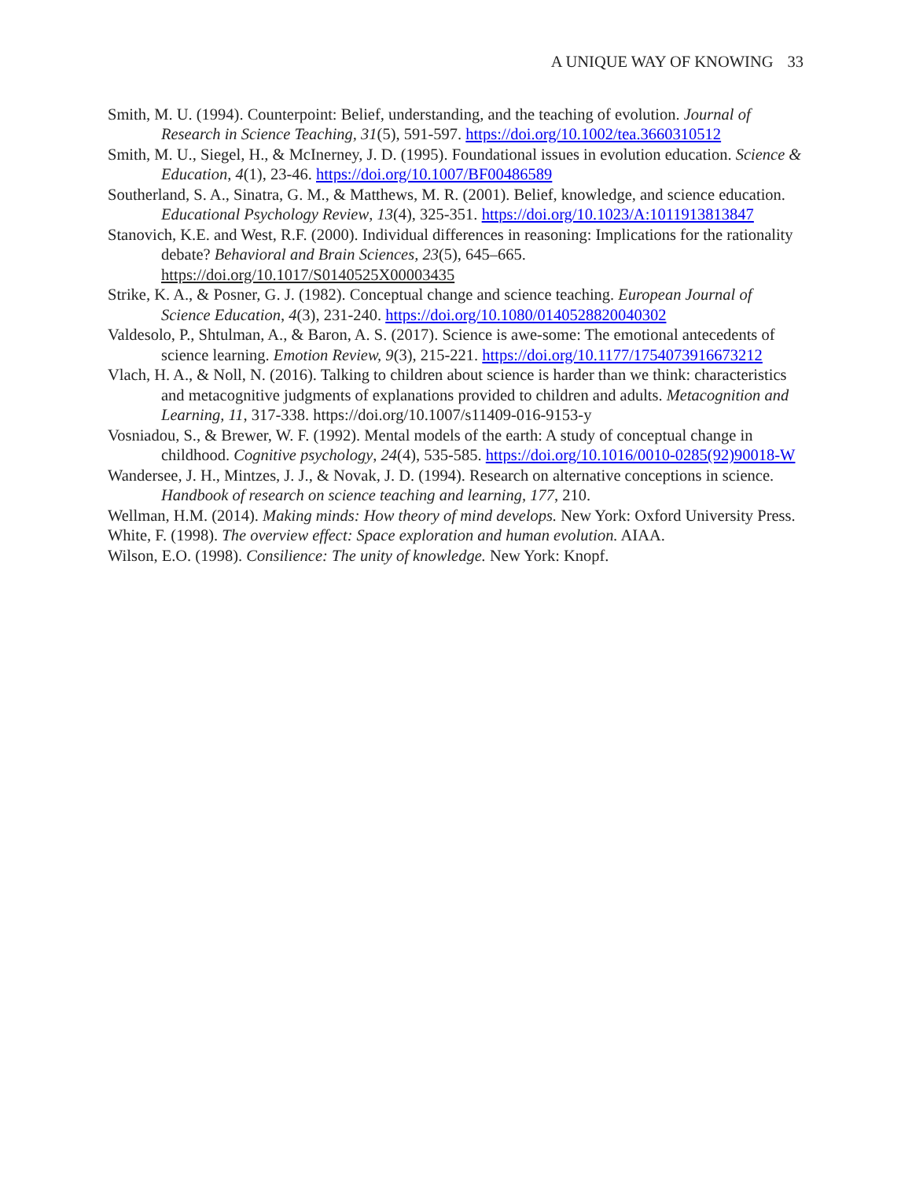A UNIQUE WAY OF KNOWING 33
Smith, M. U. (1994). Counterpoint: Belief, understanding, and the teaching of evolution. Journal of Research in Science Teaching, 31(5), 591-597. https://doi.org/10.1002/tea.3660310512
Smith, M. U., Siegel, H., & McInerney, J. D. (1995). Foundational issues in evolution education. Science & Education, 4(1), 23-46. https://doi.org/10.1007/BF00486589
Southerland, S. A., Sinatra, G. M., & Matthews, M. R. (2001). Belief, knowledge, and science education. Educational Psychology Review, 13(4), 325-351. https://doi.org/10.1023/A:1011913813847
Stanovich, K.E. and West, R.F. (2000). Individual differences in reasoning: Implications for the rationality debate? Behavioral and Brain Sciences, 23(5), 645–665. https://doi.org/10.1017/S0140525X00003435
Strike, K. A., & Posner, G. J. (1982). Conceptual change and science teaching. European Journal of Science Education, 4(3), 231-240. https://doi.org/10.1080/0140528820040302
Valdesolo, P., Shtulman, A., & Baron, A. S. (2017). Science is awe-some: The emotional antecedents of science learning. Emotion Review, 9(3), 215-221. https://doi.org/10.1177/1754073916673212
Vlach, H. A., & Noll, N. (2016). Talking to children about science is harder than we think: characteristics and metacognitive judgments of explanations provided to children and adults. Metacognition and Learning, 11, 317-338. https://doi.org/10.1007/s11409-016-9153-y
Vosniadou, S., & Brewer, W. F. (1992). Mental models of the earth: A study of conceptual change in childhood. Cognitive psychology, 24(4), 535-585. https://doi.org/10.1016/0010-0285(92)90018-W
Wandersee, J. H., Mintzes, J. J., & Novak, J. D. (1994). Research on alternative conceptions in science. Handbook of research on science teaching and learning, 177, 210.
Wellman, H.M. (2014). Making minds: How theory of mind develops. New York: Oxford University Press.
White, F. (1998). The overview effect: Space exploration and human evolution. AIAA.
Wilson, E.O. (1998). Consilience: The unity of knowledge. New York: Knopf.